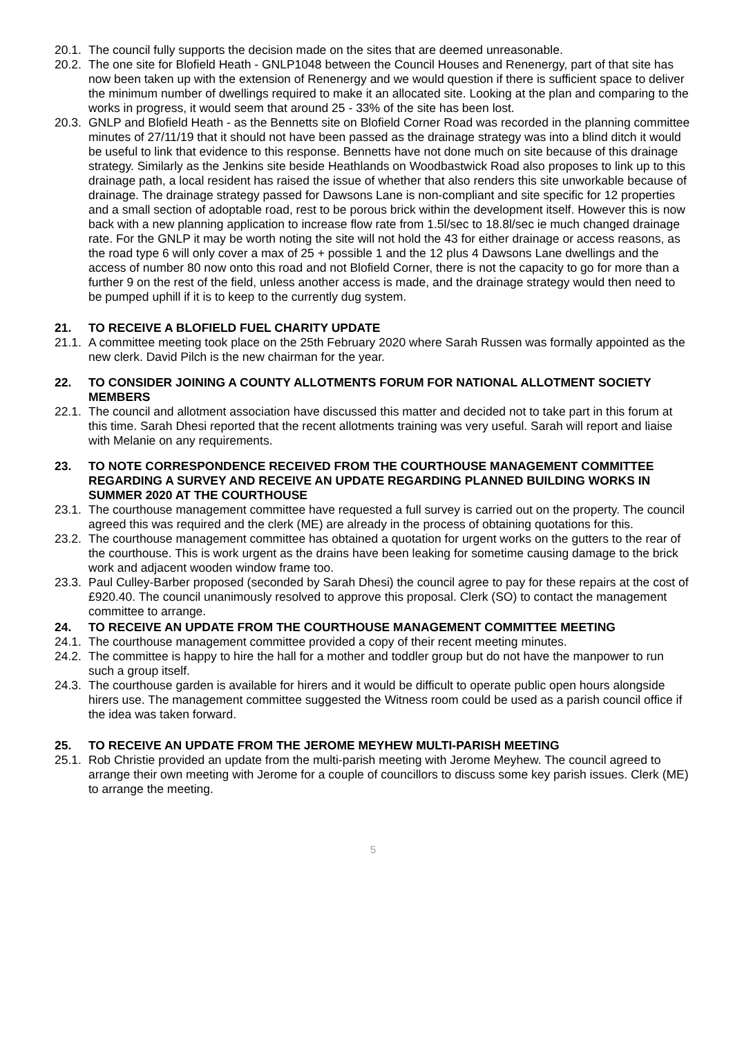20.1.
The council fully supports the decision made on the sites that are deemed unreasonable.
20.2.
The one site for Blofield Heath - GNLP1048 between the Council Houses and Renenergy, part of that site has now been taken up with the extension of Renenergy and we would question if there is sufficient space to deliver the minimum number of dwellings required to make it an allocated site. Looking at the plan and comparing to the works in progress, it would seem that around 25 - 33% of the site has been lost.
20.3.
GNLP and Blofield Heath - as the Bennetts site on Blofield Corner Road was recorded in the planning committee minutes of 27/11/19 that it should not have been passed as the drainage strategy was into a blind ditch it would be useful to link that evidence to this response. Bennetts have not done much on site because of this drainage strategy. Similarly as the Jenkins site beside Heathlands on Woodbastwick Road also proposes to link up to this drainage path, a local resident has raised the issue of whether that also renders this site unworkable because of drainage. The drainage strategy passed for Dawsons Lane is non-compliant and site specific for 12 properties and a small section of adoptable road, rest to be porous brick within the development itself. However this is now back with a new planning application to increase flow rate from 1.5l/sec to 18.8l/sec ie much changed drainage rate. For the GNLP it may be worth noting the site will not hold the 43 for either drainage or access reasons, as the road type 6 will only cover a max of 25 + possible 1 and the 12 plus 4 Dawsons Lane dwellings and the access of number 80 now onto this road and not Blofield Corner, there is not the capacity to go for more than a further 9 on the rest of the field, unless another access is made, and the drainage strategy would then need to be pumped uphill if it is to keep to the currently dug system.
21. TO RECEIVE A BLOFIELD FUEL CHARITY UPDATE
21.1.
A committee meeting took place on the 25th February 2020 where Sarah Russen was formally appointed as the new clerk. David Pilch is the new chairman for the year.
22. TO CONSIDER JOINING A COUNTY ALLOTMENTS FORUM FOR NATIONAL ALLOTMENT SOCIETY MEMBERS
22.1.
The council and allotment association have discussed this matter and decided not to take part in this forum at this time. Sarah Dhesi reported that the recent allotments training was very useful. Sarah will report and liaise with Melanie on any requirements.
23. TO NOTE CORRESPONDENCE RECEIVED FROM THE COURTHOUSE MANAGEMENT COMMITTEE REGARDING A SURVEY AND RECEIVE AN UPDATE REGARDING PLANNED BUILDING WORKS IN SUMMER 2020 AT THE COURTHOUSE
23.1.
The courthouse management committee have requested a full survey is carried out on the property. The council agreed this was required and the clerk (ME) are already in the process of obtaining quotations for this.
23.2.
The courthouse management committee has obtained a quotation for urgent works on the gutters to the rear of the courthouse. This is work urgent as the drains have been leaking for sometime causing damage to the brick work and adjacent wooden window frame too.
23.3.
Paul Culley-Barber proposed (seconded by Sarah Dhesi) the council agree to pay for these repairs at the cost of £920.40. The council unanimously resolved to approve this proposal. Clerk (SO) to contact the management committee to arrange.
24. TO RECEIVE AN UPDATE FROM THE COURTHOUSE MANAGEMENT COMMITTEE MEETING
24.1.
The courthouse management committee provided a copy of their recent meeting minutes.
24.2.
The committee is happy to hire the hall for a mother and toddler group but do not have the manpower to run such a group itself.
24.3.
The courthouse garden is available for hirers and it would be difficult to operate public open hours alongside hirers use. The management committee suggested the Witness room could be used as a parish council office if the idea was taken forward.
25. TO RECEIVE AN UPDATE FROM THE JEROME MEYHEW MULTI-PARISH MEETING
25.1.
Rob Christie provided an update from the multi-parish meeting with Jerome Meyhew. The council agreed to arrange their own meeting with Jerome for a couple of councillors to discuss some key parish issues. Clerk (ME) to arrange the meeting.
5